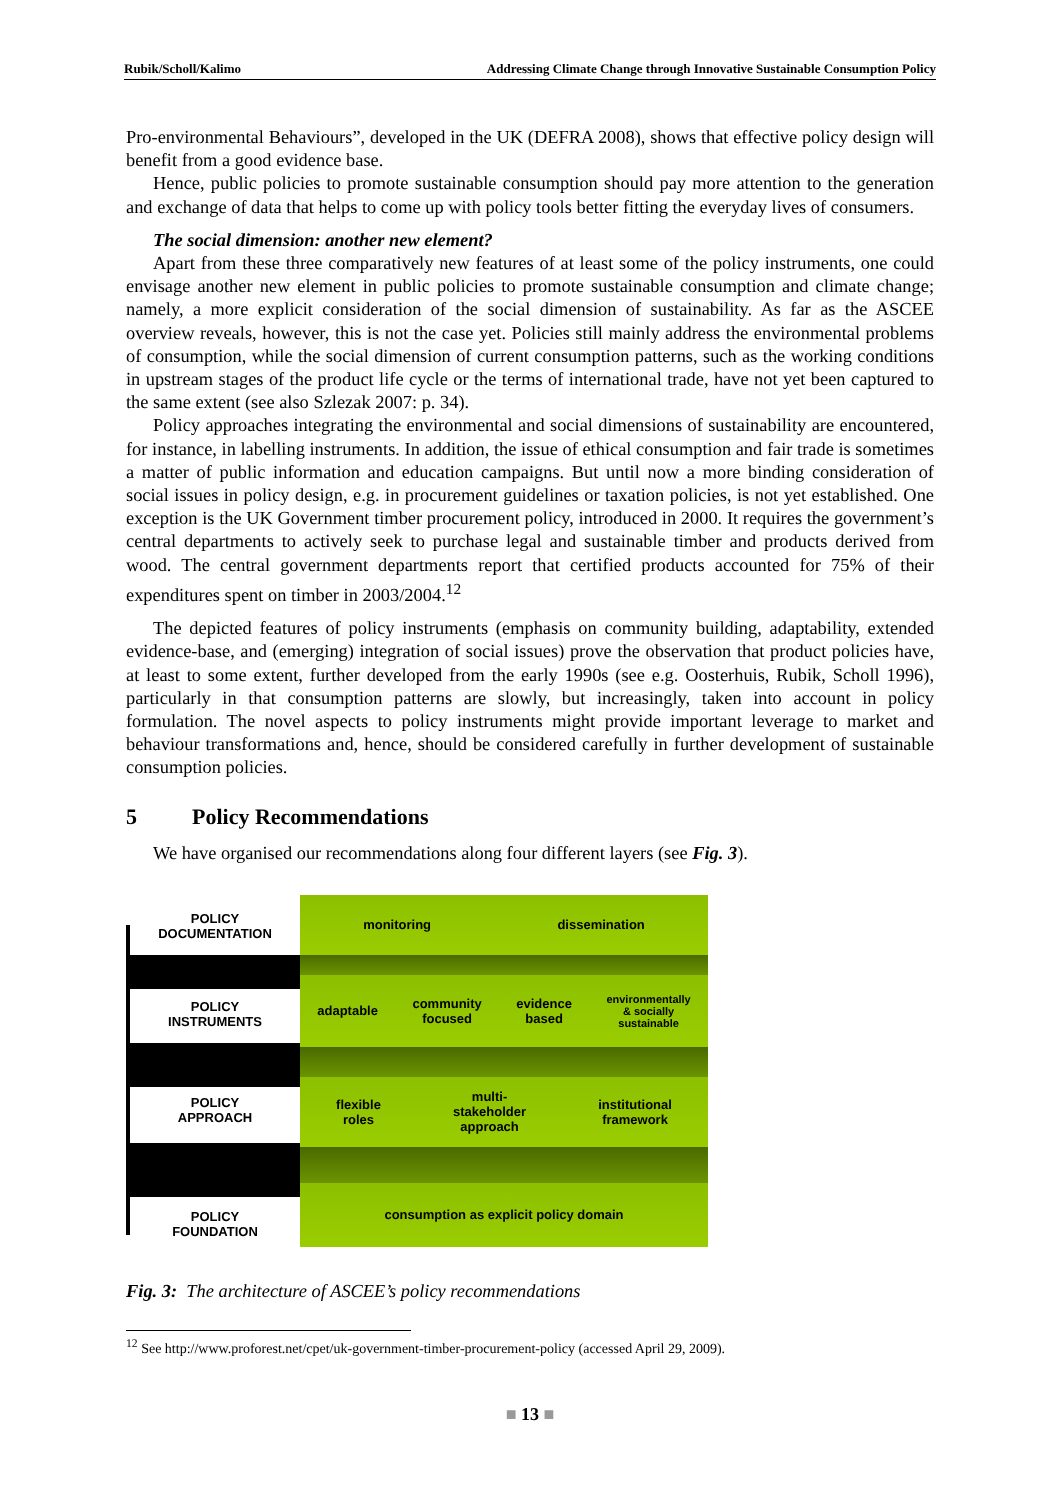Rubik/Scholl/Kalimo Addressing Climate Change through Innovative Sustainable Consumption Policy
Pro-environmental Behaviours”, developed in the UK (DEFRA 2008), shows that effective policy design will benefit from a good evidence base.
Hence, public policies to promote sustainable consumption should pay more attention to the generation and exchange of data that helps to come up with policy tools better fitting the everyday lives of consumers.
The social dimension: another new element?
Apart from these three comparatively new features of at least some of the policy instruments, one could envisage another new element in public policies to promote sustainable consumption and climate change; namely, a more explicit consideration of the social dimension of sustainability. As far as the ASCEE overview reveals, however, this is not the case yet. Policies still mainly address the environmental problems of consumption, while the social dimension of current consumption patterns, such as the working conditions in upstream stages of the product life cycle or the terms of international trade, have not yet been captured to the same extent (see also Szlezak 2007: p. 34).
Policy approaches integrating the environmental and social dimensions of sustainability are encountered, for instance, in labelling instruments. In addition, the issue of ethical consumption and fair trade is sometimes a matter of public information and education campaigns. But until now a more binding consideration of social issues in policy design, e.g. in procurement guidelines or taxation policies, is not yet established. One exception is the UK Government timber procurement policy, introduced in 2000. It requires the government’s central departments to actively seek to purchase legal and sustainable timber and products derived from wood. The central government departments report that certified products accounted for 75% of their expenditures spent on timber in 2003/2004.<sup>12</sup>
The depicted features of policy instruments (emphasis on community building, adaptability, extended evidence-base, and (emerging) integration of social issues) prove the observation that product policies have, at least to some extent, further developed from the early 1990s (see e.g. Oosterhuis, Rubik, Scholl 1996), particularly in that consumption patterns are slowly, but increasingly, taken into account in policy formulation. The novel aspects to policy instruments might provide important leverage to market and behaviour transformations and, hence, should be considered carefully in further development of sustainable consumption policies.
5 Policy Recommendations
We have organised our recommendations along four different layers (see Fig. 3).
POLICY
DOCUMENTATION
POLICY
INSTRUMENTS
POLICY
APPROACH
POLICY
FOUNDATION
monitoring dissemination
adaptable community
focused evidence
based environmentally
& socially
sustainable
flexible
roles multi-
stakeholder
approach institutional
framework
consumption as explicit policy domain
Fig. 3: The architecture of ASCEE’s policy recommendations
<sup>12</sup> See http://www.proforest.net/cpet/uk-government-timber-procurement-policy (accessed April 29, 2009).
■ 13 ■